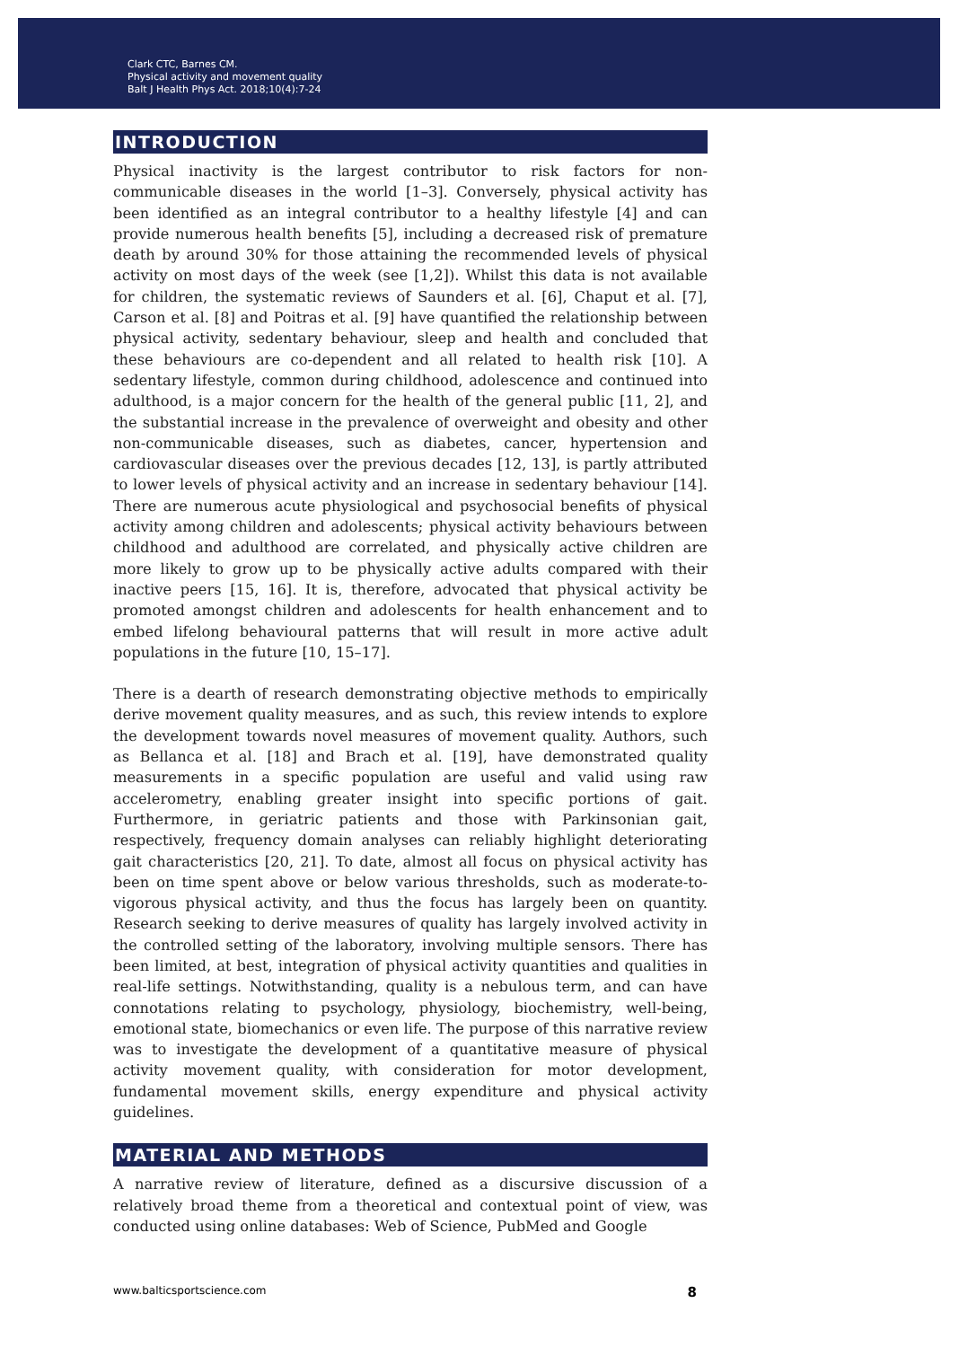Clark CTC, Barnes CM.
Physical activity and movement quality
Balt J Health Phys Act. 2018;10(4):7-24
INTRODUCTION
Physical inactivity is the largest contributor to risk factors for non-communicable diseases in the world [1–3]. Conversely, physical activity has been identified as an integral contributor to a healthy lifestyle [4] and can provide numerous health benefits [5], including a decreased risk of premature death by around 30% for those attaining the recommended levels of physical activity on most days of the week (see [1,2]). Whilst this data is not available for children, the systematic reviews of Saunders et al. [6], Chaput et al. [7], Carson et al. [8] and Poitras et al. [9] have quantified the relationship between physical activity, sedentary behaviour, sleep and health and concluded that these behaviours are co-dependent and all related to health risk [10]. A sedentary lifestyle, common during childhood, adolescence and continued into adulthood, is a major concern for the health of the general public [11, 2], and the substantial increase in the prevalence of overweight and obesity and other non-communicable diseases, such as diabetes, cancer, hypertension and cardiovascular diseases over the previous decades [12, 13], is partly attributed to lower levels of physical activity and an increase in sedentary behaviour [14]. There are numerous acute physiological and psychosocial benefits of physical activity among children and adolescents; physical activity behaviours between childhood and adulthood are correlated, and physically active children are more likely to grow up to be physically active adults compared with their inactive peers [15, 16]. It is, therefore, advocated that physical activity be promoted amongst children and adolescents for health enhancement and to embed lifelong behavioural patterns that will result in more active adult populations in the future [10, 15–17].
There is a dearth of research demonstrating objective methods to empirically derive movement quality measures, and as such, this review intends to explore the development towards novel measures of movement quality. Authors, such as Bellanca et al. [18] and Brach et al. [19], have demonstrated quality measurements in a specific population are useful and valid using raw accelerometry, enabling greater insight into specific portions of gait. Furthermore, in geriatric patients and those with Parkinsonian gait, respectively, frequency domain analyses can reliably highlight deteriorating gait characteristics [20, 21]. To date, almost all focus on physical activity has been on time spent above or below various thresholds, such as moderate-to-vigorous physical activity, and thus the focus has largely been on quantity. Research seeking to derive measures of quality has largely involved activity in the controlled setting of the laboratory, involving multiple sensors. There has been limited, at best, integration of physical activity quantities and qualities in real-life settings. Notwithstanding, quality is a nebulous term, and can have connotations relating to psychology, physiology, biochemistry, well-being, emotional state, biomechanics or even life. The purpose of this narrative review was to investigate the development of a quantitative measure of physical activity movement quality, with consideration for motor development, fundamental movement skills, energy expenditure and physical activity guidelines.
MATERIAL AND METHODS
A narrative review of literature, defined as a discursive discussion of a relatively broad theme from a theoretical and contextual point of view, was conducted using online databases: Web of Science, PubMed and Google
www.balticsportscience.com 8